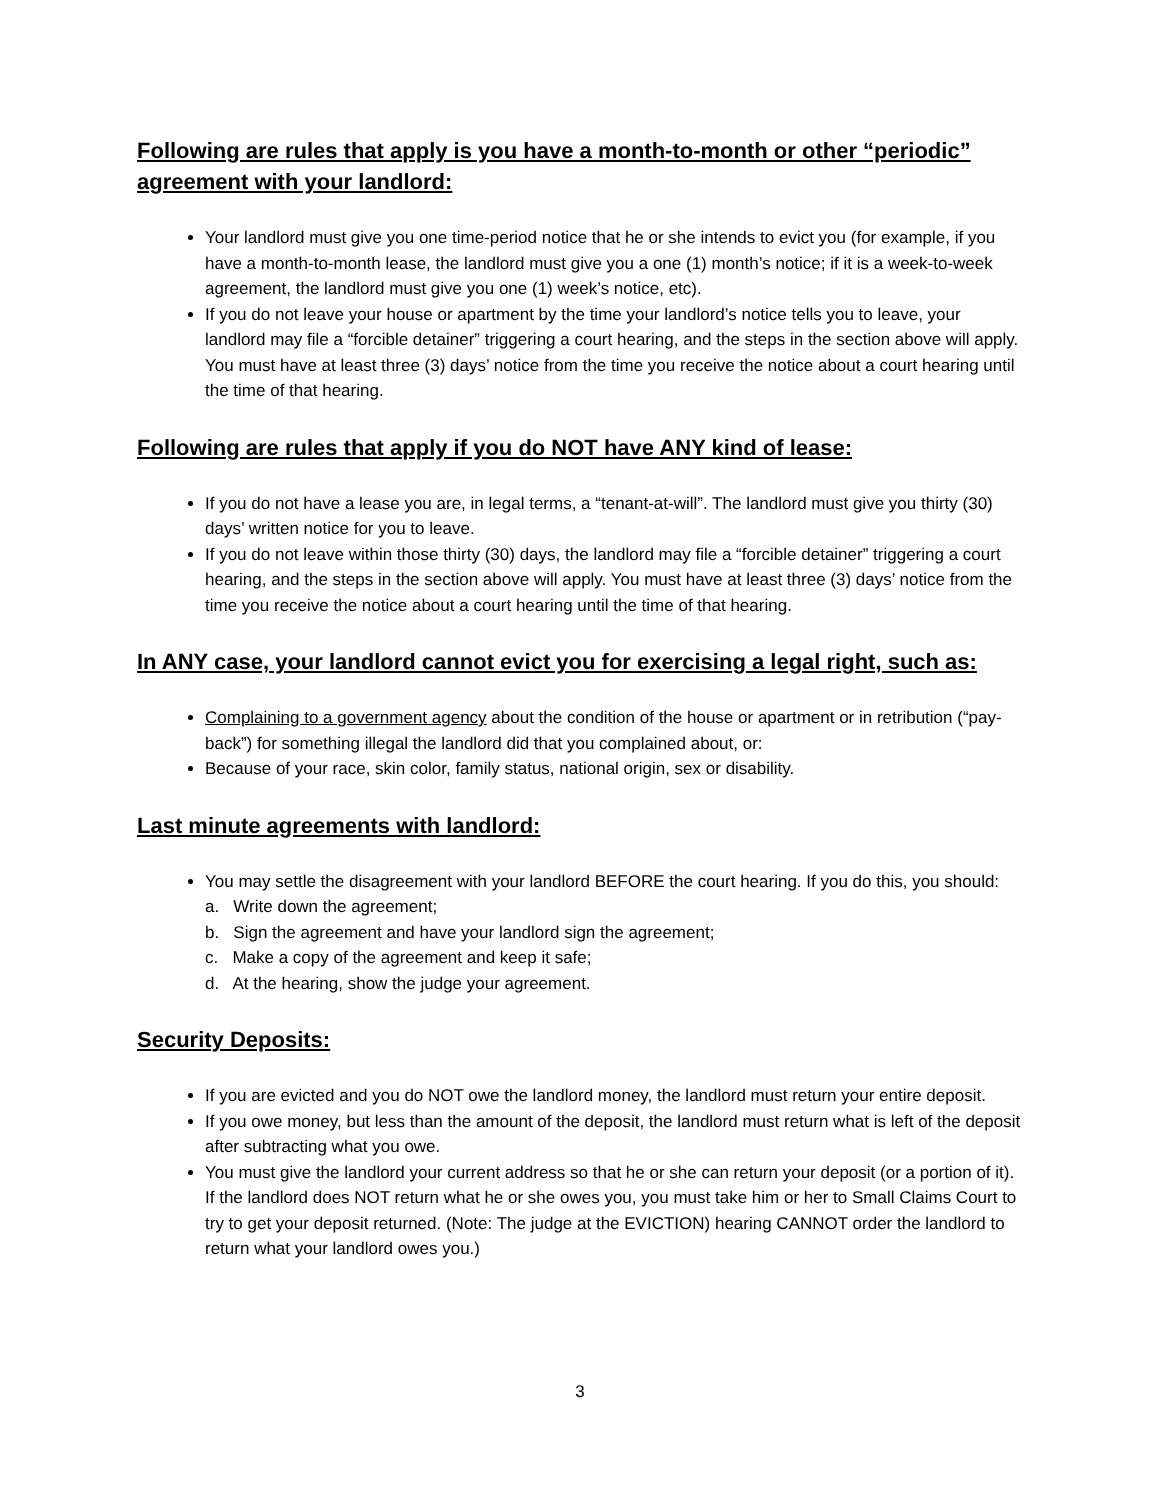Following are rules that apply is you have a month-to-month or other “periodic” agreement with your landlord:
Your landlord must give you one time-period notice that he or she intends to evict you (for example, if you have a month-to-month lease, the landlord must give you a one (1) month’s notice; if it is a week-to-week agreement, the landlord must give you one (1) week’s notice, etc).
If you do not leave your house or apartment by the time your landlord’s notice tells you to leave, your landlord may file a “forcible detainer” triggering a court hearing, and the steps in the section above will apply. You must have at least three (3) days’ notice from the time you receive the notice about a court hearing until the time of that hearing.
Following are rules that apply if you do NOT have ANY kind of lease:
If you do not have a lease you are, in legal terms, a “tenant-at-will”. The landlord must give you thirty (30) days’ written notice for you to leave.
If you do not leave within those thirty (30) days, the landlord may file a “forcible detainer” triggering a court hearing, and the steps in the section above will apply. You must have at least three (3) days’ notice from the time you receive the notice about a court hearing until the time of that hearing.
In ANY case, your landlord cannot evict you for exercising a legal right, such as:
Complaining to a government agency about the condition of the house or apartment or in retribution (“pay-back”) for something illegal the landlord did that you complained about, or:
Because of your race, skin color, family status, national origin, sex or disability.
Last minute agreements with landlord:
You may settle the disagreement with your landlord BEFORE the court hearing. If you do this, you should:
a. Write down the agreement;
b. Sign the agreement and have your landlord sign the agreement;
c. Make a copy of the agreement and keep it safe;
d. At the hearing, show the judge your agreement.
Security Deposits:
If you are evicted and you do NOT owe the landlord money, the landlord must return your entire deposit.
If you owe money, but less than the amount of the deposit, the landlord must return what is left of the deposit after subtracting what you owe.
You must give the landlord your current address so that he or she can return your deposit (or a portion of it). If the landlord does NOT return what he or she owes you, you must take him or her to Small Claims Court to try to get your deposit returned. (Note: The judge at the EVICTION) hearing CANNOT order the landlord to return what your landlord owes you.)
3